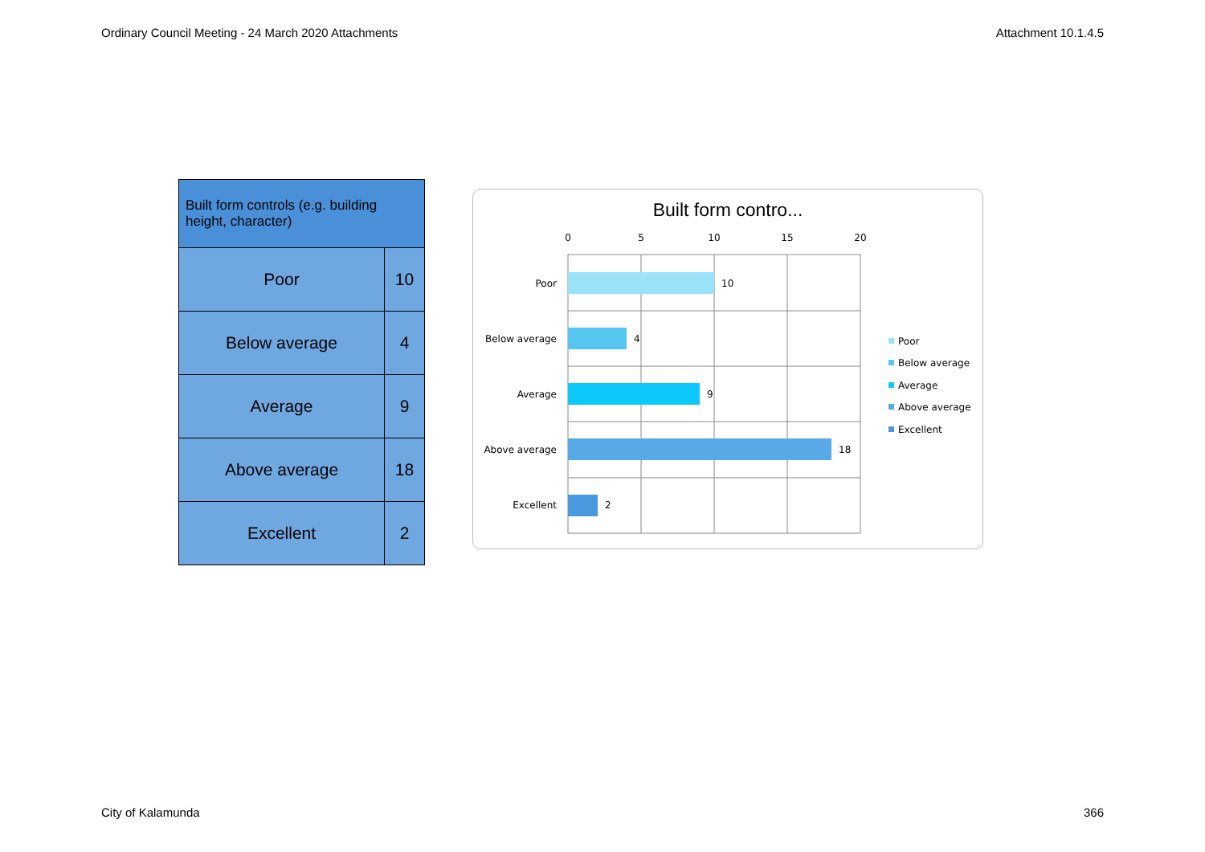Ordinary Council Meeting - 24 March 2020 Attachments Attachment 10.1.4.5
| Built form controls (e.g. building height, character) | |
| --- | --- |
| Poor | 10 |
| Below average | 4 |
| Average | 9 |
| Above average | 18 |
| Excellent | 2 |
Built form contro...
0
5
10
15
20
Poor
Below average
Average
Above average
Excellent
10
4
9
18
2
Poor
Below average
Average
Above average
Excellent
City of Kalamunda 366